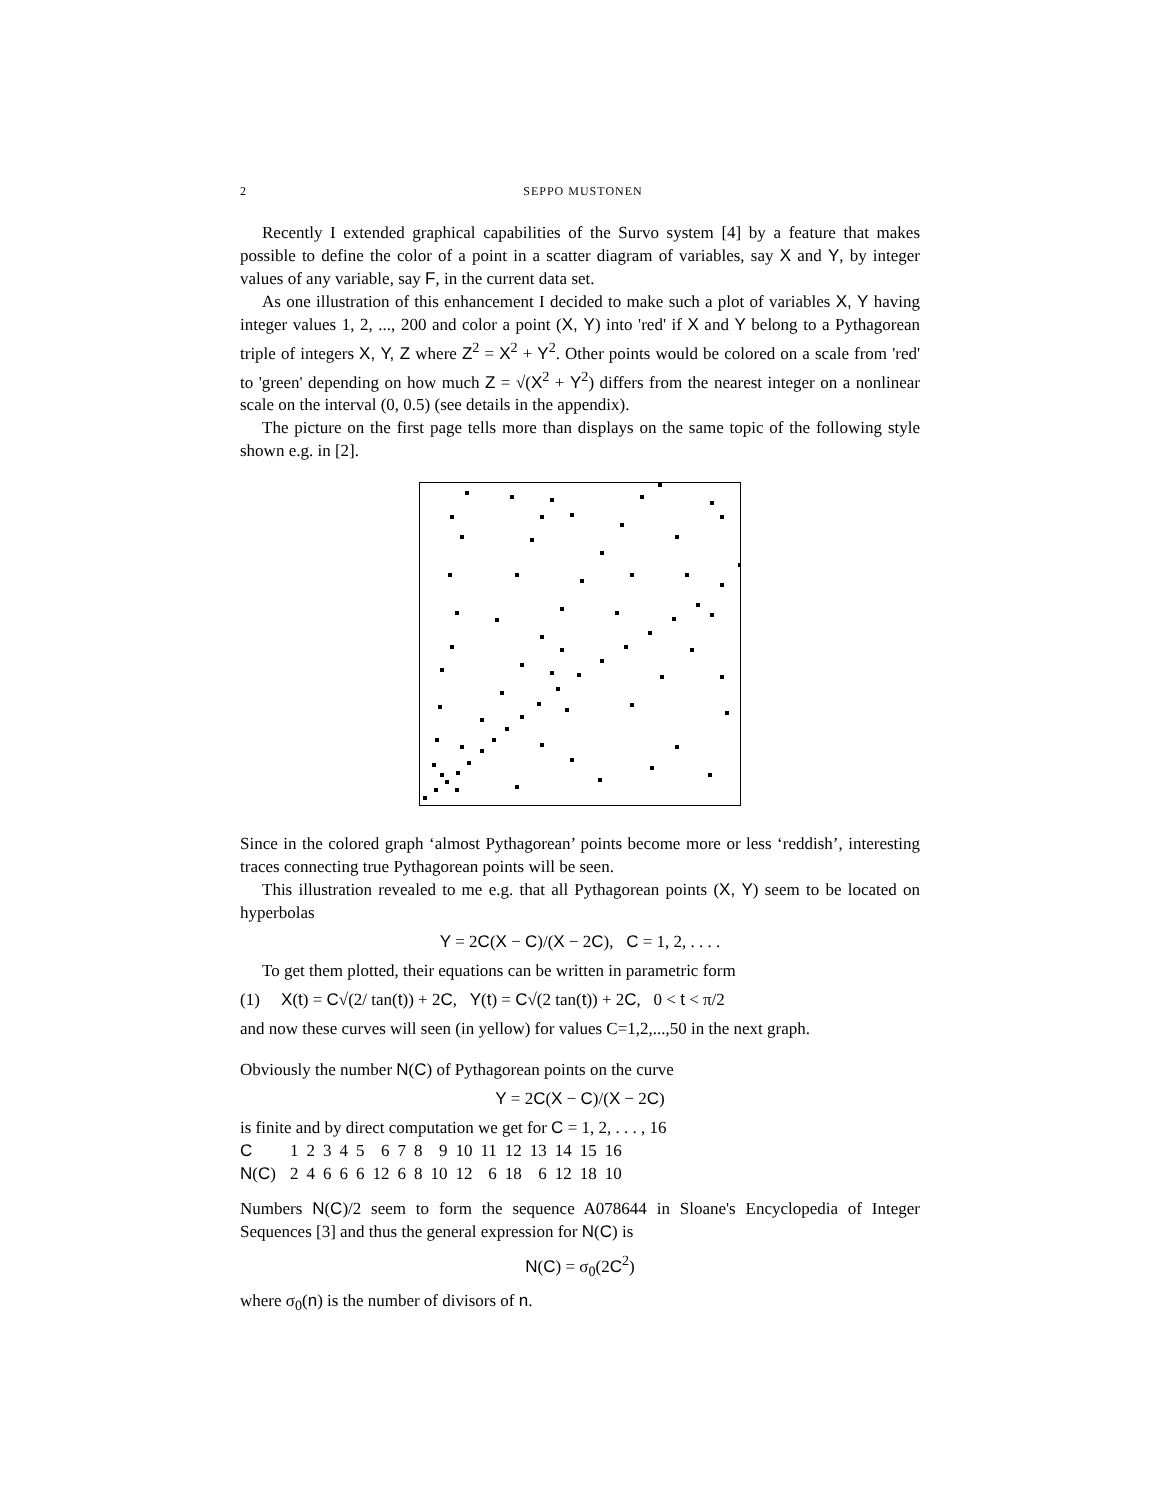2 SEPPO MUSTONEN
Recently I extended graphical capabilities of the Survo system [4] by a feature that makes possible to define the color of a point in a scatter diagram of variables, say X and Y, by integer values of any variable, say F, in the current data set.
As one illustration of this enhancement I decided to make such a plot of variables X, Y having integer values 1, 2, ..., 200 and color a point (X, Y) into 'red' if X and Y belong to a Pythagorean triple of integers X, Y, Z where Z<sup>2</sup> = X<sup>2</sup> + Y<sup>2</sup>. Other points would be colored on a scale from 'red' to 'green' depending on how much Z = √(X<sup>2</sup> + Y<sup>2</sup>) differs from the nearest integer on a nonlinear scale on the interval (0, 0.5) (see details in the appendix).
The picture on the first page tells more than displays on the same topic of the following style shown e.g. in [2].
Since in the colored graph ‘almost Pythagorean’ points become more or less ‘reddish’, interesting traces connecting true Pythagorean points will be seen.
This illustration revealed to me e.g. that all Pythagorean points (X, Y) seem to be located on hyperbolas
Y = 2C(X − C)/(X − 2C), C = 1, 2, . . . .
To get them plotted, their equations can be written in parametric form
(1) X(t) = C√(2/ tan(t)) + 2C, Y(t) = C√(2 tan(t)) + 2C, 0 < t < π/2
and now these curves will seen (in yellow) for values C=1,2,...,50 in the next graph.
Obviously the number N(C) of Pythagorean points on the curve
Y = 2C(X − C)/(X − 2C)
is finite and by direct computation we get for C = 1, 2, . . . , 16
| C | 1 | 2 | 3 | 4 | 5 | 6 | 7 | 8 | 9 | 10 | 11 | 12 | 13 | 14 | 15 | 16 |
| N ( C ) | 2 | 4 | 6 | 6 | 6 | 12 | 6 | 8 | 10 | 12 | 6 | 18 | 6 | 12 | 18 | 10 |
Numbers N(C)/2 seem to form the sequence A078644 in Sloane's Encyclopedia of Integer Sequences [3] and thus the general expression for N(C) is
N(C) = σ<sub>0</sub>(2C<sup>2</sup>)
where σ<sub>0</sub>(n) is the number of divisors of n.